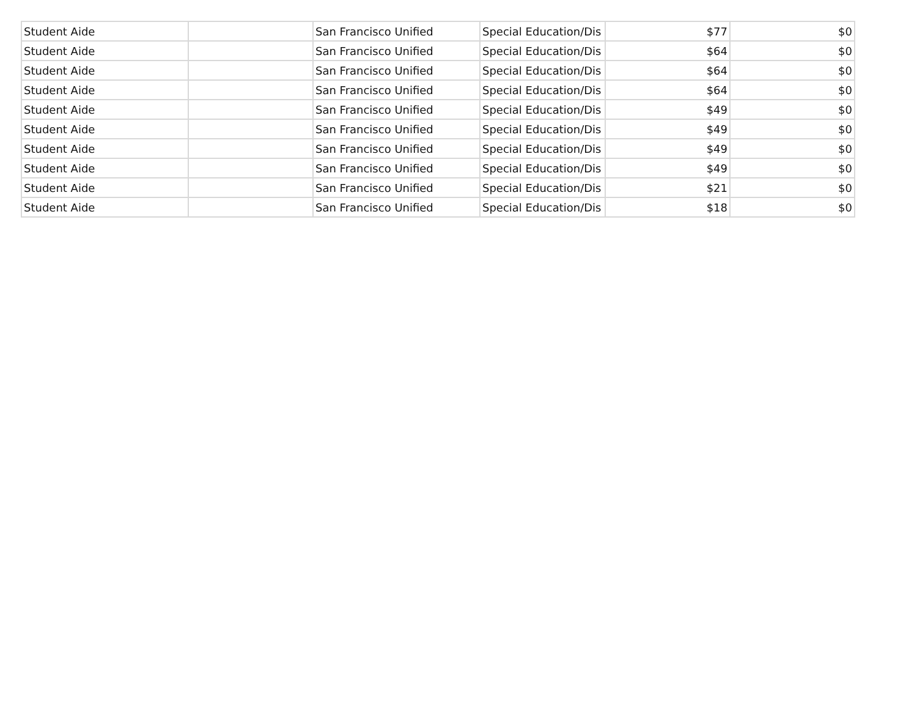| Student Aide | | San Francisco Unified | Special Education/Dis | $77 | $0 |
| Student Aide | | San Francisco Unified | Special Education/Dis | $64 | $0 |
| Student Aide | | San Francisco Unified | Special Education/Dis | $64 | $0 |
| Student Aide | | San Francisco Unified | Special Education/Dis | $64 | $0 |
| Student Aide | | San Francisco Unified | Special Education/Dis | $49 | $0 |
| Student Aide | | San Francisco Unified | Special Education/Dis | $49 | $0 |
| Student Aide | | San Francisco Unified | Special Education/Dis | $49 | $0 |
| Student Aide | | San Francisco Unified | Special Education/Dis | $49 | $0 |
| Student Aide | | San Francisco Unified | Special Education/Dis | $21 | $0 |
| Student Aide | | San Francisco Unified | Special Education/Dis | $18 | $0 |